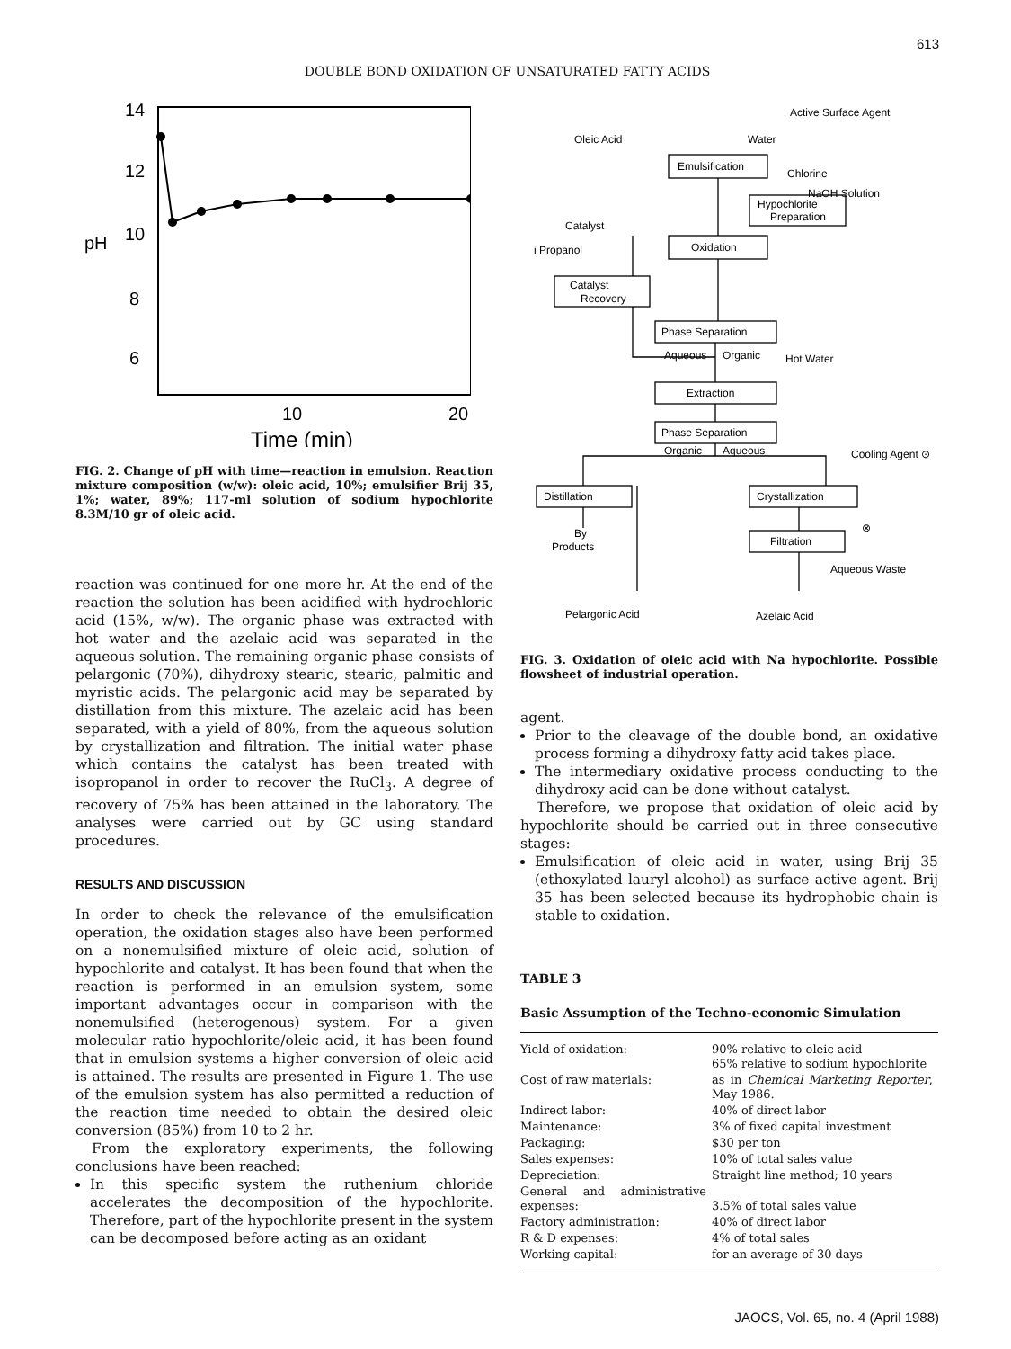613
DOUBLE BOND OXIDATION OF UNSATURATED FATTY ACIDS
14
12
10
8
6
10
20
Time (min)
pH
FIG. 2. Change of pH with time—reaction in emulsion. Reaction mixture composition (w/w): oleic acid, 10%; emulsifier Brij 35, 1%; water, 89%; 117-ml solution of sodium hypochlorite 8.3M/10 gr of oleic acid.
reaction was continued for one more hr. At the end of the reaction the solution has been acidified with hydrochloric acid (15%, w/w). The organic phase was extracted with hot water and the azelaic acid was separated in the aqueous solution. The remaining organic phase consists of pelargonic (70%), dihydroxy stearic, stearic, palmitic and myristic acids. The pelargonic acid may be separated by distillation from this mixture. The azelaic acid has been separated, with a yield of 80%, from the aqueous solution by crystallization and filtration. The initial water phase which contains the catalyst has been treated with isopropanol in order to recover the RuCl<sub>3</sub>. A degree of recovery of 75% has been attained in the laboratory. The analyses were carried out by GC using standard procedures.
RESULTS AND DISCUSSION
In order to check the relevance of the emulsification operation, the oxidation stages also have been performed on a nonemulsified mixture of oleic acid, solution of hypochlorite and catalyst. It has been found that when the reaction is performed in an emulsion system, some important advantages occur in comparison with the nonemulsified (heterogenous) system. For a given molecular ratio hypochlorite/oleic acid, it has been found that in emulsion systems a higher conversion of oleic acid is attained. The results are presented in Figure 1. The use of the emulsion system has also permitted a reduction of the reaction time needed to obtain the desired oleic conversion (85%) from 10 to 2 hr.
From the exploratory experiments, the following conclusions have been reached:
In this specific system the ruthenium chloride accelerates the decomposition of the hypochlorite. Therefore, part of the hypochlorite present in the system can be decomposed before acting as an oxidant
Active Surface Agent
Oleic Acid
Water
Chlorine
NaOH Solution
Emulsification
Hypochlorite
Preparation
Catalyst
i Propanol
Oxidation
Catalyst
Recovery
Phase Separation
Aqueous
Organic
Hot Water
Extraction
Phase Separation
Organic
Aqueous
Cooling Agent ⊙
Distillation
Crystallization
⊗
Filtration
By
Products
Aqueous Waste
Pelargonic Acid
Azelaic Acid
FIG. 3. Oxidation of oleic acid with Na hypochlorite. Possible flowsheet of industrial operation.
agent.
Prior to the cleavage of the double bond, an oxidative process forming a dihydroxy fatty acid takes place.
The intermediary oxidative process conducting to the dihydroxy acid can be done without catalyst.
Therefore, we propose that oxidation of oleic acid by hypochlorite should be carried out in three consecutive stages:
Emulsification of oleic acid in water, using Brij 35 (ethoxylated lauryl alcohol) as surface active agent. Brij 35 has been selected because its hydrophobic chain is stable to oxidation.
TABLE 3
Basic Assumption of the Techno-economic Simulation
| Yield of oxidation: | 90% relative to oleic acid 65% relative to sodium hypochlorite |
| Cost of raw materials: | as in Chemical Marketing Reporter , May 1986. |
| Indirect labor: | 40% of direct labor |
| Maintenance: | 3% of fixed capital investment |
| Packaging: | $30 per ton |
| Sales expenses: | 10% of total sales value |
| Depreciation: | Straight line method; 10 years |
| General and administrative expenses: | 3.5% of total sales value |
| Factory administration: | 40% of direct labor |
| R & D expenses: | 4% of total sales |
| Working capital: | for an average of 30 days |
JAOCS, Vol. 65, no. 4 (April 1988)